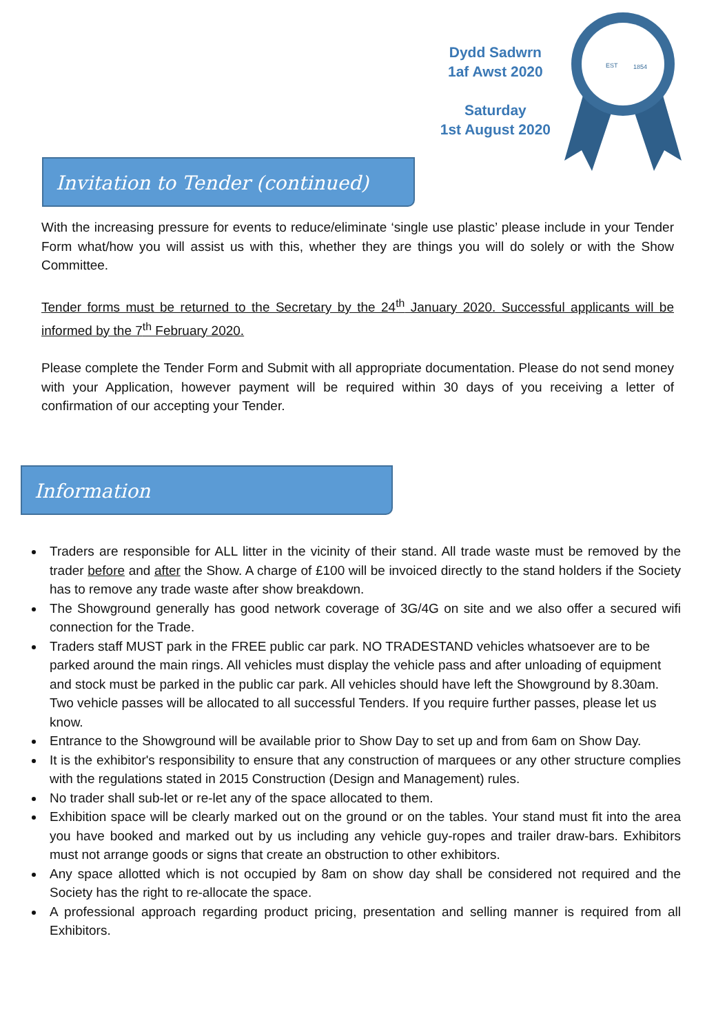Dydd Sadwrn
1af Awst 2020
Saturday
1st August 2020
EST
1854
Invitation to Tender (continued)
With the increasing pressure for events to reduce/eliminate ‘single use plastic’ please include in your Tender Form what/how you will assist us with this, whether they are things you will do solely or with the Show Committee.
Tender forms must be returned to the Secretary by the 24<sup>th</sup> January 2020. Successful applicants will be informed by the 7<sup>th</sup> February 2020.
Please complete the Tender Form and Submit with all appropriate documentation. Please do not send money with your Application, however payment will be required within 30 days of you receiving a letter of confirmation of our accepting your Tender.
Information
Traders are responsible for ALL litter in the vicinity of their stand. All trade waste must be removed by the trader before and after the Show. A charge of £100 will be invoiced directly to the stand holders if the Society has to remove any trade waste after show breakdown.
The Showground generally has good network coverage of 3G/4G on site and we also offer a secured wifi connection for the Trade.
Traders staff MUST park in the FREE public car park. NO TRADESTAND vehicles whatsoever are to be parked around the main rings. All vehicles must display the vehicle pass and after unloading of equipment and stock must be parked in the public car park. All vehicles should have left the Showground by 8.30am. Two vehicle passes will be allocated to all successful Tenders. If you require further passes, please let us know.
Entrance to the Showground will be available prior to Show Day to set up and from 6am on Show Day.
It is the exhibitor's responsibility to ensure that any construction of marquees or any other structure complies with the regulations stated in 2015 Construction (Design and Management) rules.
No trader shall sub-let or re-let any of the space allocated to them.
Exhibition space will be clearly marked out on the ground or on the tables. Your stand must fit into the area you have booked and marked out by us including any vehicle guy-ropes and trailer draw-bars. Exhibitors must not arrange goods or signs that create an obstruction to other exhibitors.
Any space allotted which is not occupied by 8am on show day shall be considered not required and the Society has the right to re-allocate the space.
A professional approach regarding product pricing, presentation and selling manner is required from all Exhibitors.